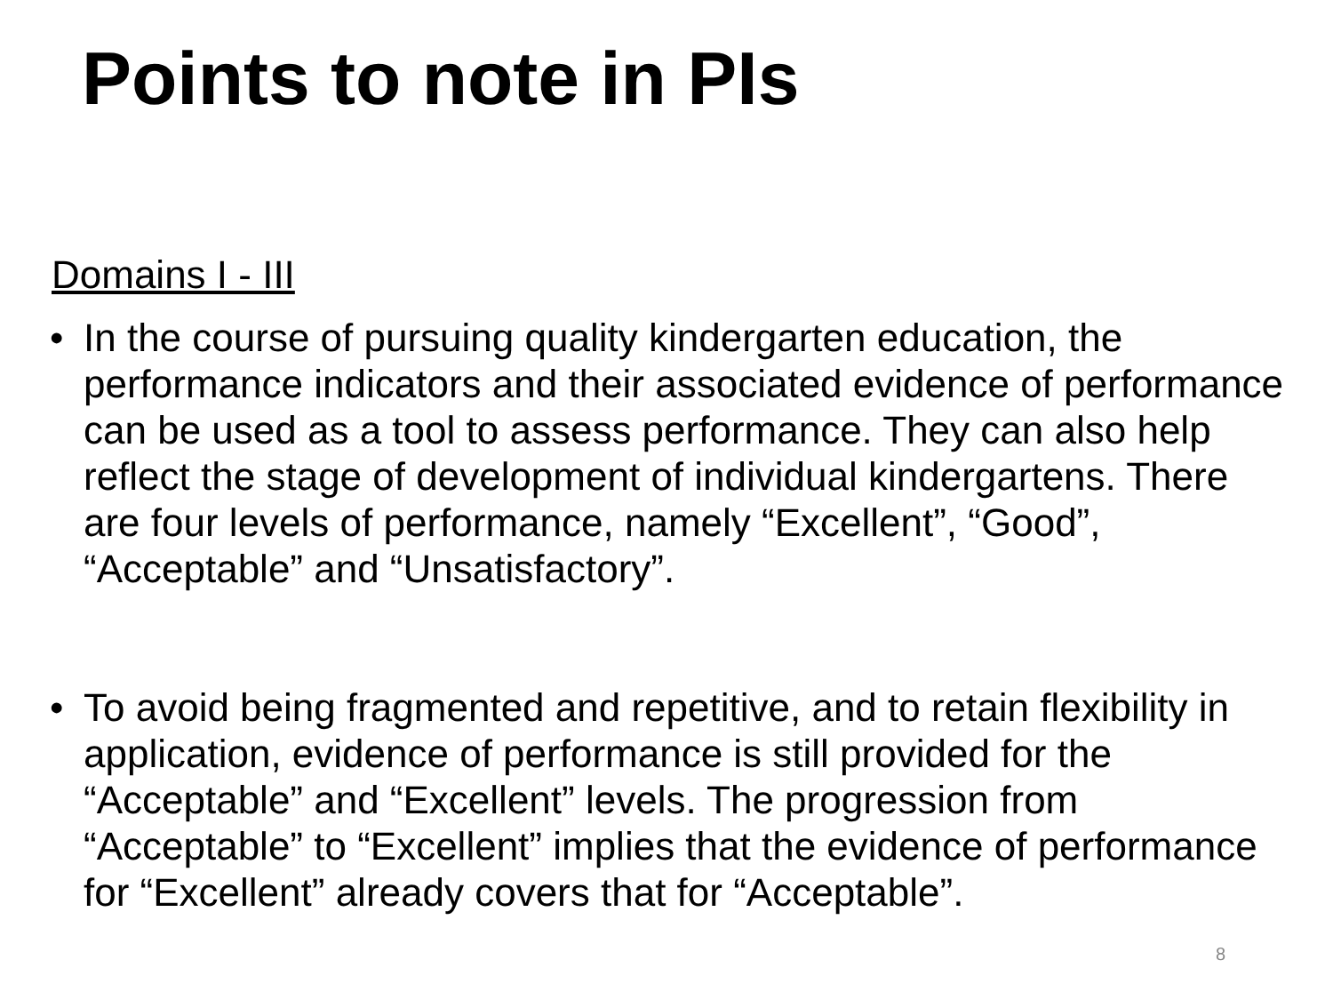Points to note in PIs
Domains I - III
• In the course of pursuing quality kindergarten education, the performance indicators and their associated evidence of performance can be used as a tool to assess performance. They can also help reflect the stage of development of individual kindergartens. There are four levels of performance, namely “Excellent”, “Good”, “Acceptable” and “Unsatisfactory”.
• To avoid being fragmented and repetitive, and to retain flexibility in application, evidence of performance is still provided for the “Acceptable” and “Excellent” levels. The progression from “Acceptable” to “Excellent” implies that the evidence of performance for “Excellent” already covers that for “Acceptable”.
8